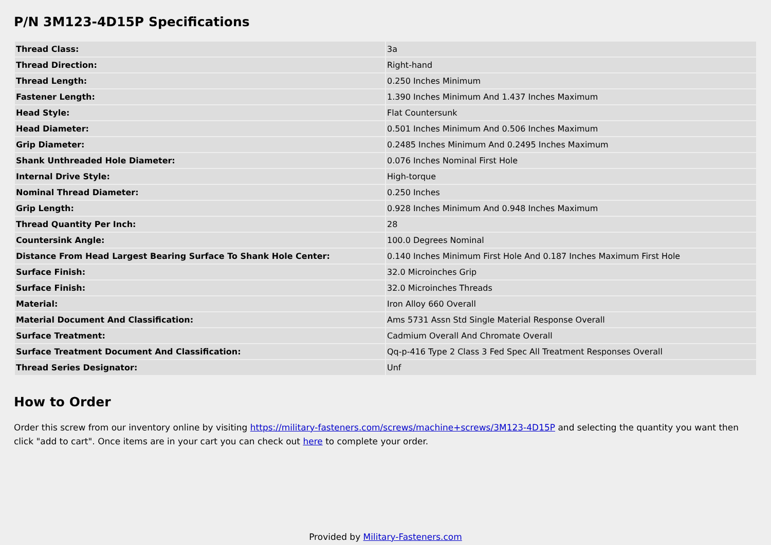P/N 3M123-4D15P Specifications
| Thread Class: | 3a |
| Thread Direction: | Right-hand |
| Thread Length: | 0.250 Inches Minimum |
| Fastener Length: | 1.390 Inches Minimum And 1.437 Inches Maximum |
| Head Style: | Flat Countersunk |
| Head Diameter: | 0.501 Inches Minimum And 0.506 Inches Maximum |
| Grip Diameter: | 0.2485 Inches Minimum And 0.2495 Inches Maximum |
| Shank Unthreaded Hole Diameter: | 0.076 Inches Nominal First Hole |
| Internal Drive Style: | High-torque |
| Nominal Thread Diameter: | 0.250 Inches |
| Grip Length: | 0.928 Inches Minimum And 0.948 Inches Maximum |
| Thread Quantity Per Inch: | 28 |
| Countersink Angle: | 100.0 Degrees Nominal |
| Distance From Head Largest Bearing Surface To Shank Hole Center: | 0.140 Inches Minimum First Hole And 0.187 Inches Maximum First Hole |
| Surface Finish: | 32.0 Microinches Grip |
| Surface Finish: | 32.0 Microinches Threads |
| Material: | Iron Alloy 660 Overall |
| Material Document And Classification: | Ams 5731 Assn Std Single Material Response Overall |
| Surface Treatment: | Cadmium Overall And Chromate Overall |
| Surface Treatment Document And Classification: | Qq-p-416 Type 2 Class 3 Fed Spec All Treatment Responses Overall |
| Thread Series Designator: | Unf |
How to Order
Order this screw from our inventory online by visiting https://military-fasteners.com/screws/machine+screws/3M123-4D15P and selecting the quantity you want then click "add to cart". Once items are in your cart you can check out here to complete your order.
Provided by Military-Fasteners.com